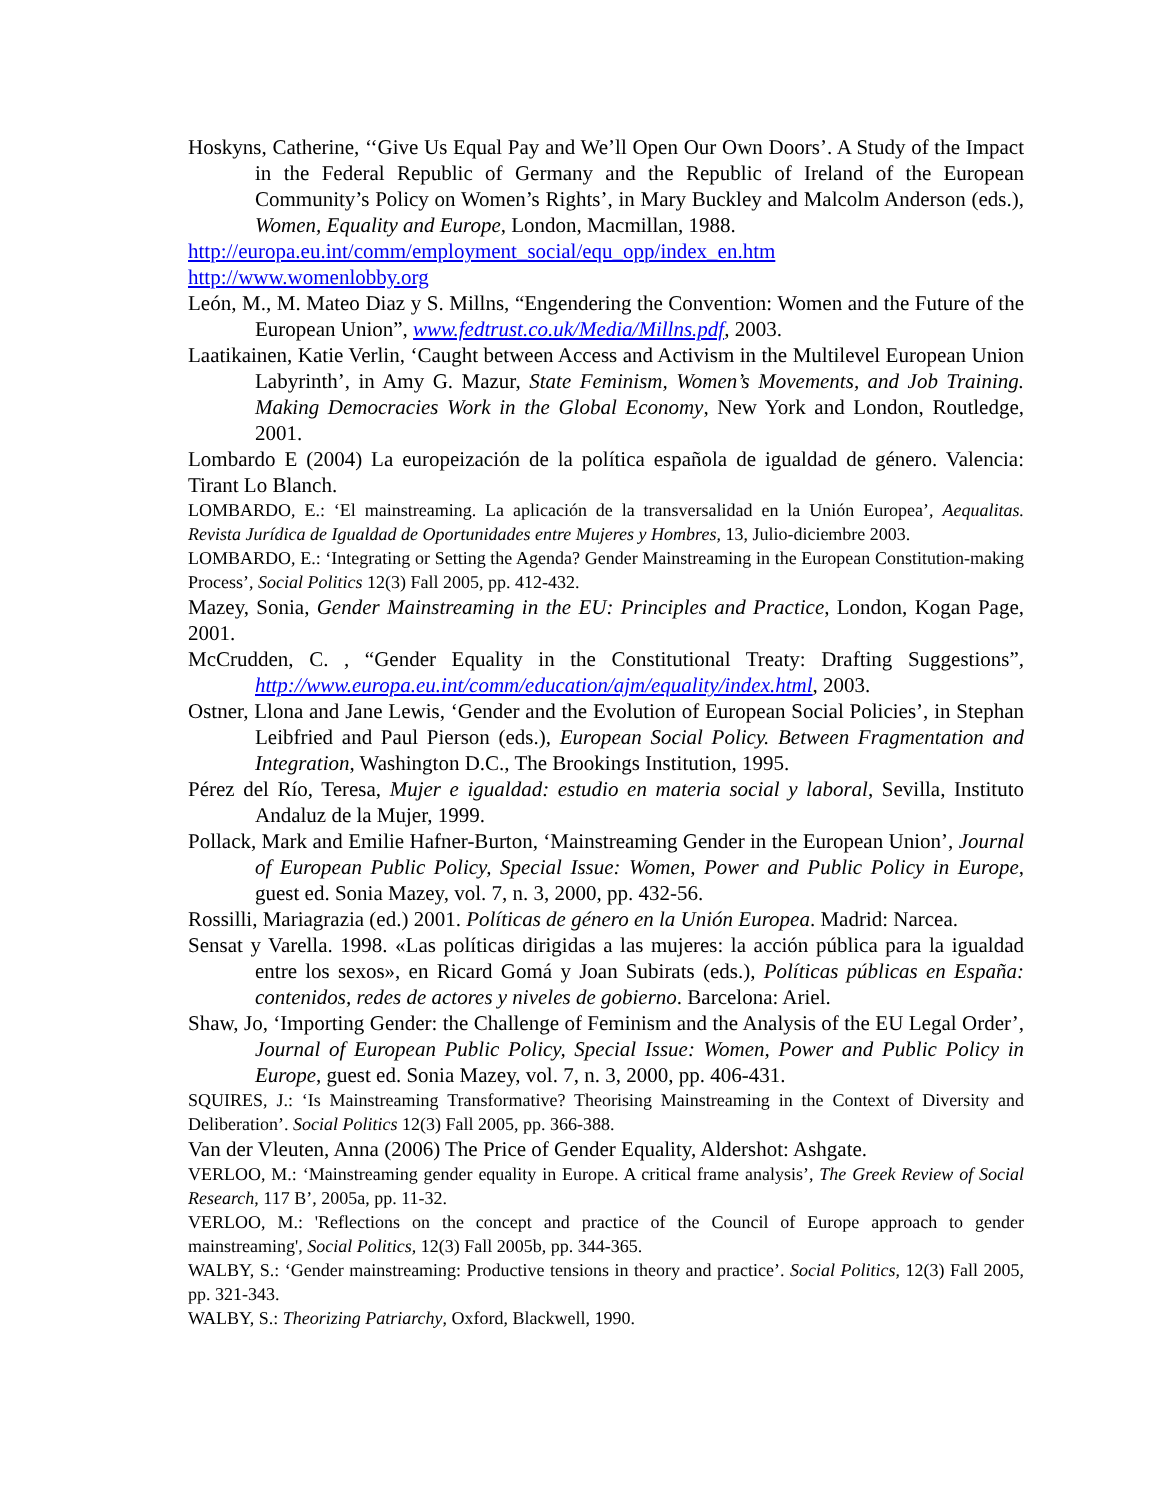Hoskyns, Catherine, ‘‘Give Us Equal Pay and We’ll Open Our Own Doors’. A Study of the Impact in the Federal Republic of Germany and the Republic of Ireland of the European Community’s Policy on Women’s Rights’, in Mary Buckley and Malcolm Anderson (eds.), Women, Equality and Europe, London, Macmillan, 1988.
http://europa.eu.int/comm/employment_social/equ_opp/index_en.htm
http://www.womenlobby.org
León, M., M. Mateo Diaz y S. Millns, “Engendering the Convention: Women and the Future of the European Union”, www.fedtrust.co.uk/Media/Millns.pdf, 2003.
Laatikainen, Katie Verlin, ‘Caught between Access and Activism in the Multilevel European Union Labyrinth’, in Amy G. Mazur, State Feminism, Women’s Movements, and Job Training. Making Democracies Work in the Global Economy, New York and London, Routledge, 2001.
Lombardo E (2004) La europeización de la política española de igualdad de género. Valencia: Tirant Lo Blanch.
LOMBARDO, E.: ‘El mainstreaming. La aplicación de la transversalidad en la Unión Europea’, Aequalitas. Revista Jurídica de Igualdad de Oportunidades entre Mujeres y Hombres, 13, Julio-diciembre 2003.
LOMBARDO, E.: ‘Integrating or Setting the Agenda? Gender Mainstreaming in the European Constitution-making Process’, Social Politics 12(3) Fall 2005, pp. 412-432.
Mazey, Sonia, Gender Mainstreaming in the EU: Principles and Practice, London, Kogan Page, 2001.
McCrudden, C. , “Gender Equality in the Constitutional Treaty: Drafting Suggestions”, http://www.europa.eu.int/comm/education/ajm/equality/index.html, 2003.
Ostner, Llona and Jane Lewis, ‘Gender and the Evolution of European Social Policies’, in Stephan Leibfried and Paul Pierson (eds.), European Social Policy. Between Fragmentation and Integration, Washington D.C., The Brookings Institution, 1995.
Pérez del Río, Teresa, Mujer e igualdad: estudio en materia social y laboral, Sevilla, Instituto Andaluz de la Mujer, 1999.
Pollack, Mark and Emilie Hafner-Burton, ‘Mainstreaming Gender in the European Union’, Journal of European Public Policy, Special Issue: Women, Power and Public Policy in Europe, guest ed. Sonia Mazey, vol. 7, n. 3, 2000, pp. 432-56.
Rossilli, Mariagrazia (ed.) 2001. Políticas de género en la Unión Europea. Madrid: Narcea.
Sensat y Varella. 1998. «Las políticas dirigidas a las mujeres: la acción pública para la igualdad entre los sexos», en Ricard Gomá y Joan Subirats (eds.), Políticas públicas en España: contenidos, redes de actores y niveles de gobierno. Barcelona: Ariel.
Shaw, Jo, ‘Importing Gender: the Challenge of Feminism and the Analysis of the EU Legal Order’, Journal of European Public Policy, Special Issue: Women, Power and Public Policy in Europe, guest ed. Sonia Mazey, vol. 7, n. 3, 2000, pp. 406-431.
SQUIRES, J.: ‘Is Mainstreaming Transformative? Theorising Mainstreaming in the Context of Diversity and Deliberation’. Social Politics 12(3) Fall 2005, pp. 366-388.
Van der Vleuten, Anna (2006) The Price of Gender Equality, Aldershot: Ashgate.
VERLOO, M.: ‘Mainstreaming gender equality in Europe. A critical frame analysis’, The Greek Review of Social Research, 117 B’, 2005a, pp. 11-32.
VERLOO, M.: 'Reflections on the concept and practice of the Council of Europe approach to gender mainstreaming', Social Politics, 12(3) Fall 2005b, pp. 344-365.
WALBY, S.: ‘Gender mainstreaming: Productive tensions in theory and practice’. Social Politics, 12(3) Fall 2005, pp. 321-343.
WALBY, S.: Theorizing Patriarchy, Oxford, Blackwell, 1990.